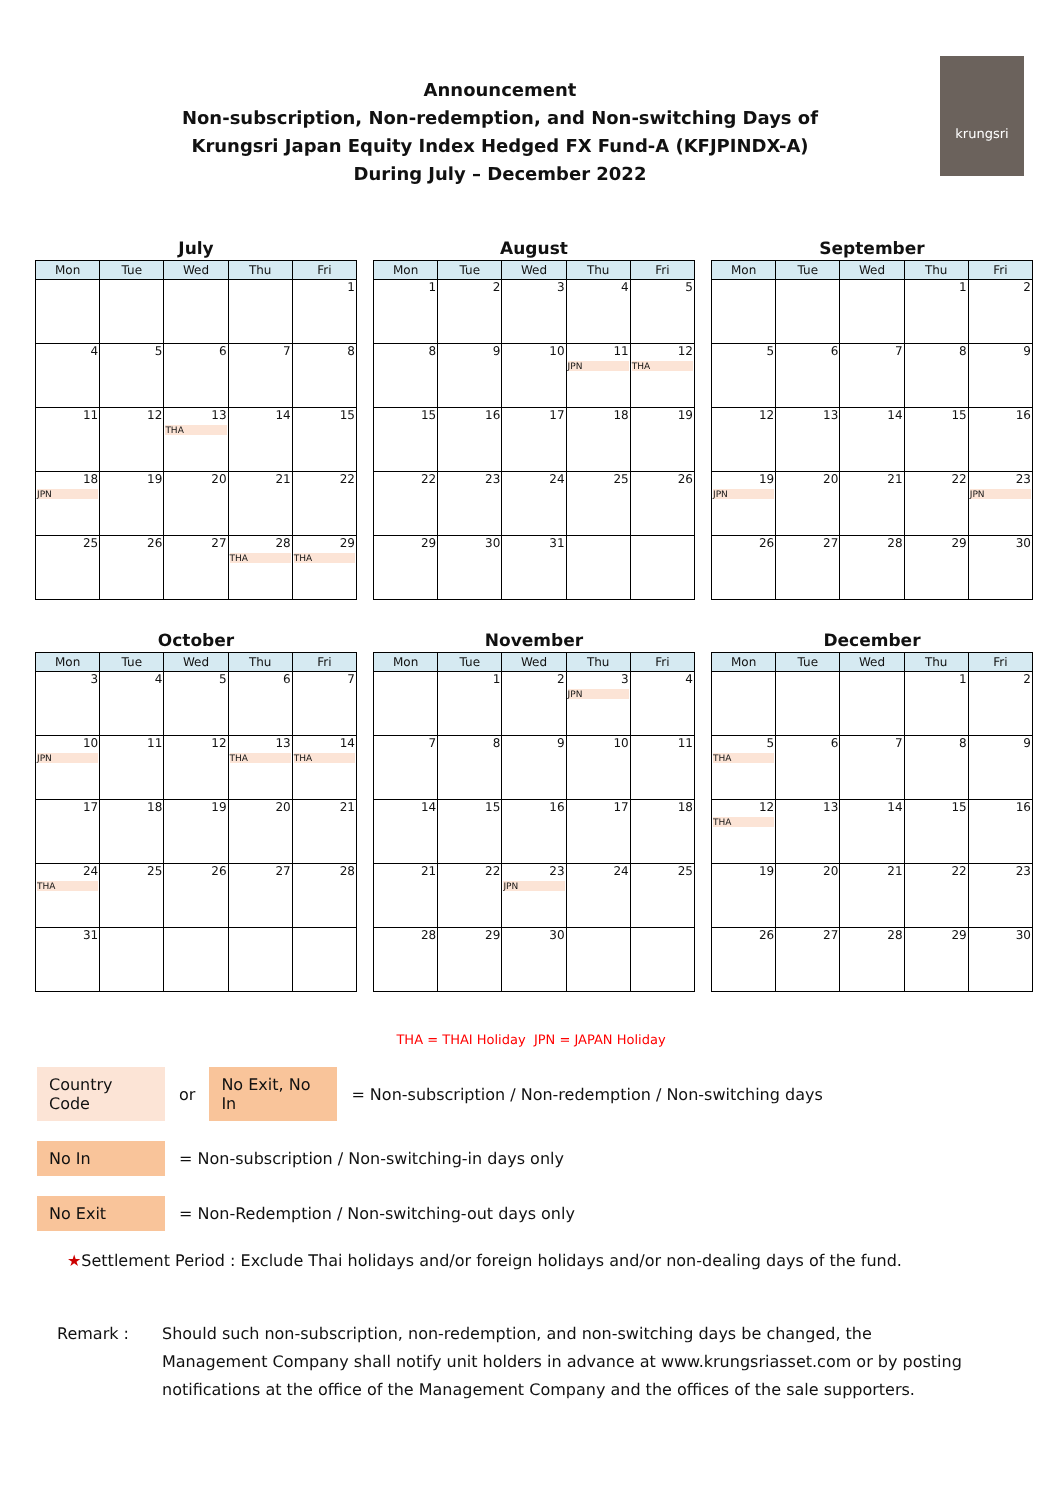Announcement
Non-subscription, Non-redemption, and Non-switching Days of
Krungsri Japan Equity Index Hedged FX Fund-A (KFJPINDX-A)
During July – December 2022
krungsri
July
| Mon | Tue | Wed | Thu | Fri |
| --- | --- | --- | --- | --- |
| | | | | 1 |
| 4 | 5 | 6 | 7 | 8 |
| 11 | 12 | 13 THA | 14 | 15 |
| 18 JPN | 19 | 20 | 21 | 22 |
| 25 | 26 | 27 | 28 THA | 29 THA |
August
| Mon | Tue | Wed | Thu | Fri |
| --- | --- | --- | --- | --- |
| 1 | 2 | 3 | 4 | 5 |
| 8 | 9 | 10 | 11 JPN | 12 THA |
| 15 | 16 | 17 | 18 | 19 |
| 22 | 23 | 24 | 25 | 26 |
| 29 | 30 | 31 | | |
September
| Mon | Tue | Wed | Thu | Fri |
| --- | --- | --- | --- | --- |
| | | | 1 | 2 |
| 5 | 6 | 7 | 8 | 9 |
| 12 | 13 | 14 | 15 | 16 |
| 19 JPN | 20 | 21 | 22 | 23 JPN |
| 26 | 27 | 28 | 29 | 30 |
October
| Mon | Tue | Wed | Thu | Fri |
| --- | --- | --- | --- | --- |
| 3 | 4 | 5 | 6 | 7 |
| 10 JPN | 11 | 12 | 13 THA | 14 THA |
| 17 | 18 | 19 | 20 | 21 |
| 24 THA | 25 | 26 | 27 | 28 |
| 31 | | | | |
November
| Mon | Tue | Wed | Thu | Fri |
| --- | --- | --- | --- | --- |
| | 1 | 2 | 3 JPN | 4 |
| 7 | 8 | 9 | 10 | 11 |
| 14 | 15 | 16 | 17 | 18 |
| 21 | 22 | 23 JPN | 24 | 25 |
| 28 | 29 | 30 | | |
December
| Mon | Tue | Wed | Thu | Fri |
| --- | --- | --- | --- | --- |
| | | | 1 | 2 |
| 5 THA | 6 | 7 | 8 | 9 |
| 12 THA | 13 | 14 | 15 | 16 |
| 19 | 20 | 21 | 22 | 23 |
| 26 | 27 | 28 | 29 | 30 |
THA = THAI Holiday JPN = JAPAN Holiday
Country Code or No Exit, No In = Non-subscription / Non-redemption / Non-switching days
No In = Non-subscription / Non-switching-in days only
No Exit = Non-Redemption / Non-switching-out days only
★Settlement Period : Exclude Thai holidays and/or foreign holidays and/or non-dealing days of the fund.
Remark : Should such non-subscription, non-redemption, and non-switching days be changed, the Management Company shall notify unit holders in advance at www.krungsriasset.com or by posting notifications at the office of the Management Company and the offices of the sale supporters.